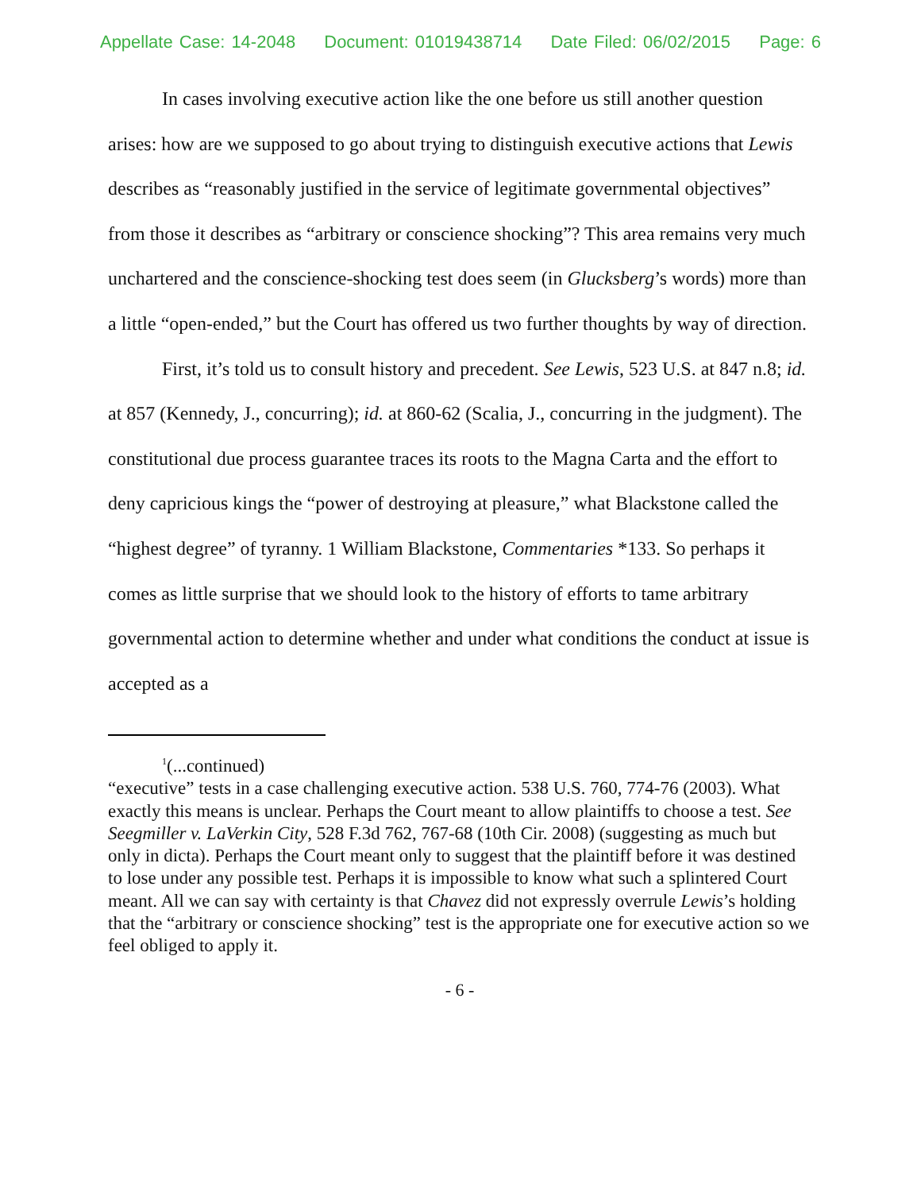Appellate Case: 14-2048 Document: 01019438714 Date Filed: 06/02/2015 Page: 6
In cases involving executive action like the one before us still another question arises: how are we supposed to go about trying to distinguish executive actions that Lewis describes as “reasonably justified in the service of legitimate governmental objectives” from those it describes as “arbitrary or conscience shocking”? This area remains very much unchartered and the conscience-shocking test does seem (in Glucksberg’s words) more than a little “open-ended,” but the Court has offered us two further thoughts by way of direction.
First, it’s told us to consult history and precedent. See Lewis, 523 U.S. at 847 n.8; id. at 857 (Kennedy, J., concurring); id. at 860-62 (Scalia, J., concurring in the judgment). The constitutional due process guarantee traces its roots to the Magna Carta and the effort to deny capricious kings the “power of destroying at pleasure,” what Blackstone called the “highest degree” of tyranny. 1 William Blackstone, Commentaries *133. So perhaps it comes as little surprise that we should look to the history of efforts to tame arbitrary governmental action to determine whether and under what conditions the conduct at issue is accepted as a
<sup>1</sup> (...continued)
“executive” tests in a case challenging executive action. 538 U.S. 760, 774-76 (2003). What exactly this means is unclear. Perhaps the Court meant to allow plaintiffs to choose a test. See Seegmiller v. LaVerkin City, 528 F.3d 762, 767-68 (10th Cir. 2008) (suggesting as much but only in dicta). Perhaps the Court meant only to suggest that the plaintiff before it was destined to lose under any possible test. Perhaps it is impossible to know what such a splintered Court meant. All we can say with certainty is that Chavez did not expressly overrule Lewis’s holding that the “arbitrary or conscience shocking” test is the appropriate one for executive action so we feel obliged to apply it.
- 6 -